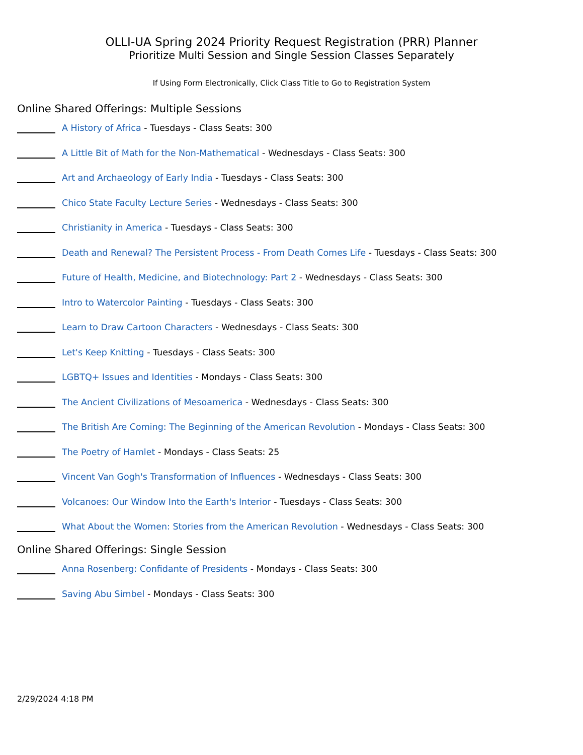OLLI-UA Spring 2024 Priority Request Registration (PRR) Planner
Prioritize Multi Session and Single Session Classes Separately
If Using Form Electronically, Click Class Title to Go to Registration System
Online Shared Offerings: Multiple Sessions
A History of Africa - Tuesdays - Class Seats: 300
A Little Bit of Math for the Non-Mathematical - Wednesdays - Class Seats: 300
Art and Archaeology of Early India - Tuesdays - Class Seats: 300
Chico State Faculty Lecture Series - Wednesdays - Class Seats: 300
Christianity in America - Tuesdays - Class Seats: 300
Death and Renewal? The Persistent Process - From Death Comes Life - Tuesdays - Class Seats: 300
Future of Health, Medicine, and Biotechnology: Part 2 - Wednesdays - Class Seats: 300
Intro to Watercolor Painting - Tuesdays - Class Seats: 300
Learn to Draw Cartoon Characters - Wednesdays - Class Seats: 300
Let's Keep Knitting - Tuesdays - Class Seats: 300
LGBTQ+ Issues and Identities - Mondays - Class Seats: 300
The Ancient Civilizations of Mesoamerica - Wednesdays - Class Seats: 300
The British Are Coming: The Beginning of the American Revolution - Mondays - Class Seats: 300
The Poetry of Hamlet - Mondays - Class Seats: 25
Vincent Van Gogh's Transformation of Influences - Wednesdays - Class Seats: 300
Volcanoes: Our Window Into the Earth's Interior - Tuesdays - Class Seats: 300
What About the Women: Stories from the American Revolution - Wednesdays - Class Seats: 300
Online Shared Offerings: Single Session
Anna Rosenberg: Confidante of Presidents - Mondays - Class Seats: 300
Saving Abu Simbel - Mondays - Class Seats: 300
2/29/2024 4:18 PM